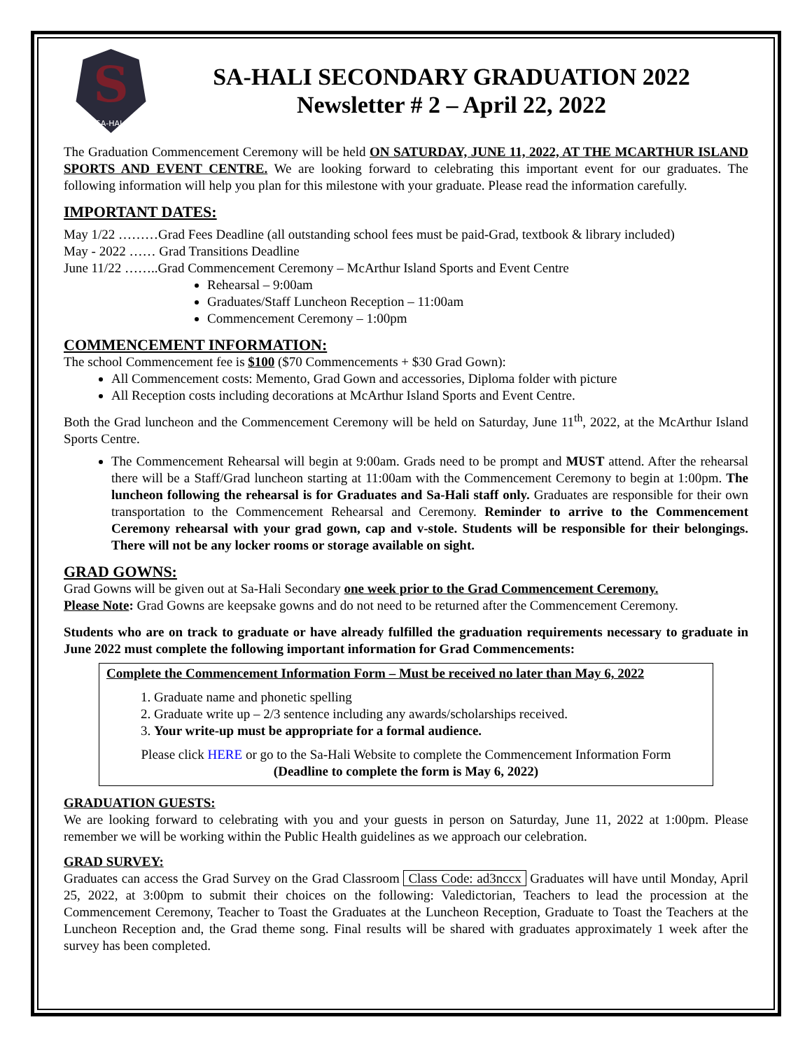S
SA-HALI
SA-HALI SECONDARY GRADUATION 2022
Newsletter # 2 – April 22, 2022
The Graduation Commencement Ceremony will be held ON SATURDAY, JUNE 11, 2022, AT THE MCARTHUR ISLAND SPORTS AND EVENT CENTRE. We are looking forward to celebrating this important event for our graduates. The following information will help you plan for this milestone with your graduate. Please read the information carefully.
IMPORTANT DATES:
May 1/22 ………Grad Fees Deadline (all outstanding school fees must be paid-Grad, textbook & library included)
May - 2022 …… Grad Transitions Deadline
June 11/22 ……..Grad Commencement Ceremony – McArthur Island Sports and Event Centre
Rehearsal – 9:00am
Graduates/Staff Luncheon Reception – 11:00am
Commencement Ceremony – 1:00pm
COMMENCEMENT INFORMATION:
The school Commencement fee is $100 ($70 Commencements + $30 Grad Gown):
All Commencement costs: Memento, Grad Gown and accessories, Diploma folder with picture
All Reception costs including decorations at McArthur Island Sports and Event Centre.
Both the Grad luncheon and the Commencement Ceremony will be held on Saturday, June 11<sup>th</sup>, 2022, at the McArthur Island Sports Centre.
The Commencement Rehearsal will begin at 9:00am. Grads need to be prompt and MUST attend. After the rehearsal there will be a Staff/Grad luncheon starting at 11:00am with the Commencement Ceremony to begin at 1:00pm. The luncheon following the rehearsal is for Graduates and Sa-Hali staff only. Graduates are responsible for their own transportation to the Commencement Rehearsal and Ceremony. Reminder to arrive to the Commencement Ceremony rehearsal with your grad gown, cap and v-stole. Students will be responsible for their belongings. There will not be any locker rooms or storage available on sight.
GRAD GOWNS:
Grad Gowns will be given out at Sa-Hali Secondary one week prior to the Grad Commencement Ceremony.
Please Note: Grad Gowns are keepsake gowns and do not need to be returned after the Commencement Ceremony.
Students who are on track to graduate or have already fulfilled the graduation requirements necessary to graduate in June 2022 must complete the following important information for Grad Commencements:
Complete the Commencement Information Form – Must be received no later than May 6, 2022
1. Graduate name and phonetic spelling
2. Graduate write up – 2/3 sentence including any awards/scholarships received.
3. Your write-up must be appropriate for a formal audience.
Please click HERE or go to the Sa-Hali Website to complete the Commencement Information Form
(Deadline to complete the form is May 6, 2022)
GRADUATION GUESTS:
We are looking forward to celebrating with you and your guests in person on Saturday, June 11, 2022 at 1:00pm. Please remember we will be working within the Public Health guidelines as we approach our celebration.
GRAD SURVEY:
Graduates can access the Grad Survey on the Grad Classroom Class Code: ad3nccx Graduates will have until Monday, April 25, 2022, at 3:00pm to submit their choices on the following: Valedictorian, Teachers to lead the procession at the Commencement Ceremony, Teacher to Toast the Graduates at the Luncheon Reception, Graduate to Toast the Teachers at the Luncheon Reception and, the Grad theme song. Final results will be shared with graduates approximately 1 week after the survey has been completed.